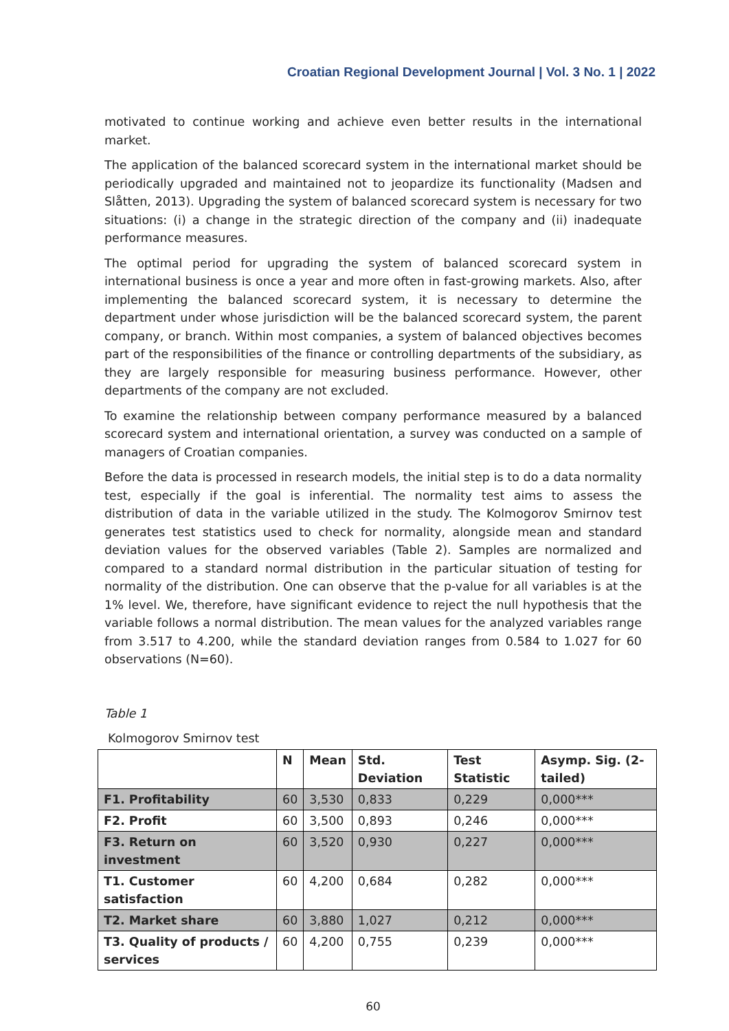Croatian Regional Development Journal | Vol. 3 No. 1 | 2022
motivated to continue working and achieve even better results in the international market.
The application of the balanced scorecard system in the international market should be periodically upgraded and maintained not to jeopardize its functionality (Madsen and Slåtten, 2013). Upgrading the system of balanced scorecard system is necessary for two situations: (i) a change in the strategic direction of the company and (ii) inadequate performance measures.
The optimal period for upgrading the system of balanced scorecard system in international business is once a year and more often in fast-growing markets. Also, after implementing the balanced scorecard system, it is necessary to determine the department under whose jurisdiction will be the balanced scorecard system, the parent company, or branch. Within most companies, a system of balanced objectives becomes part of the responsibilities of the finance or controlling departments of the subsidiary, as they are largely responsible for measuring business performance. However, other departments of the company are not excluded.
To examine the relationship between company performance measured by a balanced scorecard system and international orientation, a survey was conducted on a sample of managers of Croatian companies.
Before the data is processed in research models, the initial step is to do a data normality test, especially if the goal is inferential. The normality test aims to assess the distribution of data in the variable utilized in the study. The Kolmogorov Smirnov test generates test statistics used to check for normality, alongside mean and standard deviation values for the observed variables (Table 2). Samples are normalized and compared to a standard normal distribution in the particular situation of testing for normality of the distribution. One can observe that the p-value for all variables is at the 1% level. We, therefore, have significant evidence to reject the null hypothesis that the variable follows a normal distribution. The mean values for the analyzed variables range from 3.517 to 4.200, while the standard deviation ranges from 0.584 to 1.027 for 60 observations (N=60).
Table 1
Kolmogorov Smirnov test
| | N | Mean | Std. Deviation | Test Statistic | Asymp. Sig. (2-tailed) |
| --- | --- | --- | --- | --- | --- |
| F1. Profitability | 60 | 3,530 | 0,833 | 0,229 | 0,000*** |
| F2. Profit | 60 | 3,500 | 0,893 | 0,246 | 0,000*** |
| F3. Return on investment | 60 | 3,520 | 0,930 | 0,227 | 0,000*** |
| T1. Customer satisfaction | 60 | 4,200 | 0,684 | 0,282 | 0,000*** |
| T2. Market share | 60 | 3,880 | 1,027 | 0,212 | 0,000*** |
| T3. Quality of products / services | 60 | 4,200 | 0,755 | 0,239 | 0,000*** |
60